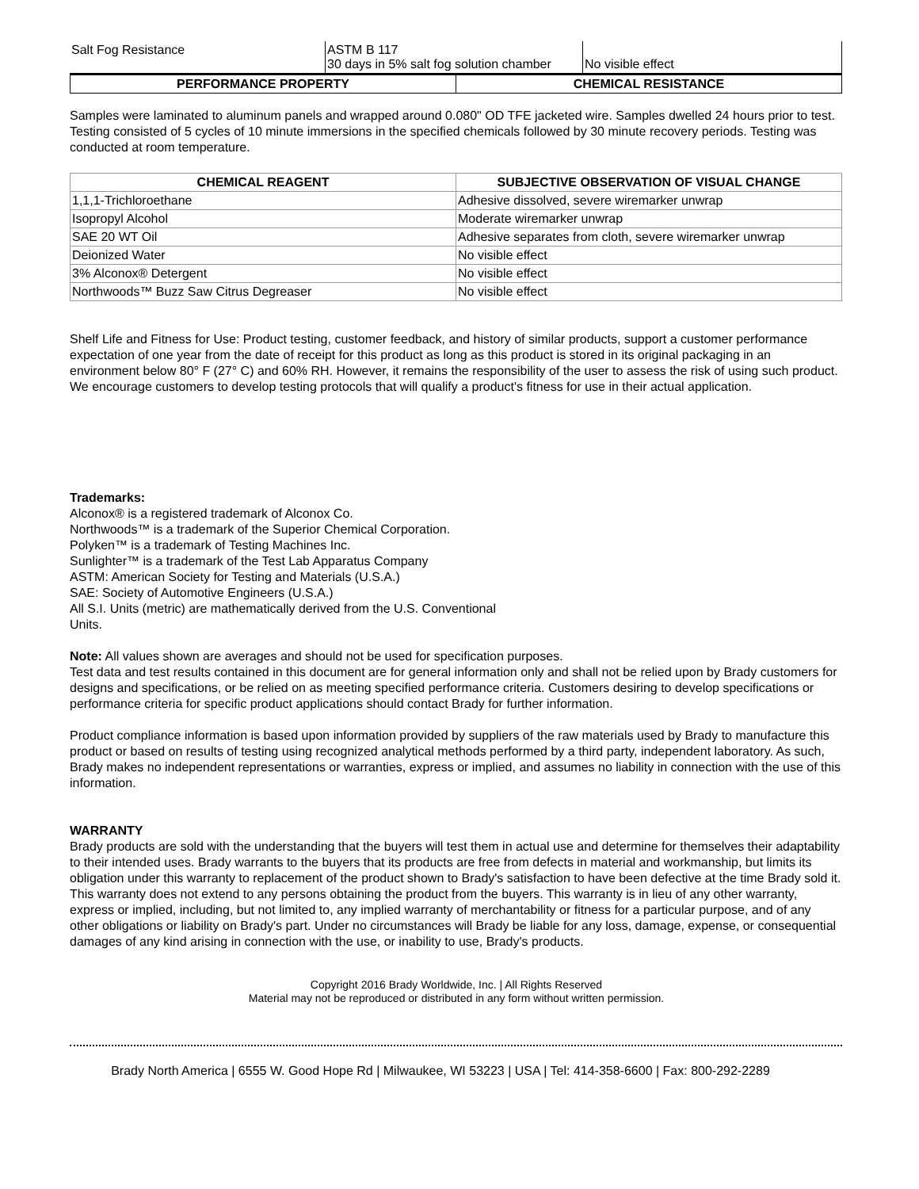| Salt Fog Resistance | ASTM B 117 30 days in 5% salt fog solution chamber | No visible effect |
| PERFORMANCE PROPERTY | CHEMICAL RESISTANCE |
Samples were laminated to aluminum panels and wrapped around 0.080" OD TFE jacketed wire. Samples dwelled 24 hours prior to test. Testing consisted of 5 cycles of 10 minute immersions in the specified chemicals followed by 30 minute recovery periods. Testing was conducted at room temperature.
| CHEMICAL REAGENT | SUBJECTIVE OBSERVATION OF VISUAL CHANGE |
| --- | --- |
| 1,1,1-Trichloroethane | Adhesive dissolved, severe wiremarker unwrap |
| Isopropyl Alcohol | Moderate wiremarker unwrap |
| SAE 20 WT Oil | Adhesive separates from cloth, severe wiremarker unwrap |
| Deionized Water | No visible effect |
| 3% Alconox® Detergent | No visible effect |
| Northwoods™ Buzz Saw Citrus Degreaser | No visible effect |
Shelf Life and Fitness for Use: Product testing, customer feedback, and history of similar products, support a customer performance expectation of one year from the date of receipt for this product as long as this product is stored in its original packaging in an environment below 80° F (27° C) and 60% RH. However, it remains the responsibility of the user to assess the risk of using such product. We encourage customers to develop testing protocols that will qualify a product's fitness for use in their actual application.
Trademarks:
Alconox® is a registered trademark of Alconox Co.
Northwoods™ is a trademark of the Superior Chemical Corporation.
Polyken™ is a trademark of Testing Machines Inc.
Sunlighter™ is a trademark of the Test Lab Apparatus Company
ASTM: American Society for Testing and Materials (U.S.A.)
SAE: Society of Automotive Engineers (U.S.A.)
All S.I. Units (metric) are mathematically derived from the U.S. Conventional
Units.
Note: All values shown are averages and should not be used for specification purposes.
Test data and test results contained in this document are for general information only and shall not be relied upon by Brady customers for designs and specifications, or be relied on as meeting specified performance criteria. Customers desiring to develop specifications or performance criteria for specific product applications should contact Brady for further information.
Product compliance information is based upon information provided by suppliers of the raw materials used by Brady to manufacture this product or based on results of testing using recognized analytical methods performed by a third party, independent laboratory. As such, Brady makes no independent representations or warranties, express or implied, and assumes no liability in connection with the use of this information.
WARRANTY
Brady products are sold with the understanding that the buyers will test them in actual use and determine for themselves their adaptability to their intended uses. Brady warrants to the buyers that its products are free from defects in material and workmanship, but limits its obligation under this warranty to replacement of the product shown to Brady's satisfaction to have been defective at the time Brady sold it. This warranty does not extend to any persons obtaining the product from the buyers. This warranty is in lieu of any other warranty, express or implied, including, but not limited to, any implied warranty of merchantability or fitness for a particular purpose, and of any other obligations or liability on Brady's part. Under no circumstances will Brady be liable for any loss, damage, expense, or consequential damages of any kind arising in connection with the use, or inability to use, Brady's products.
Copyright 2016 Brady Worldwide, Inc. | All Rights Reserved
Material may not be reproduced or distributed in any form without written permission.
Brady North America | 6555 W. Good Hope Rd | Milwaukee, WI 53223 | USA | Tel: 414-358-6600 | Fax: 800-292-2289